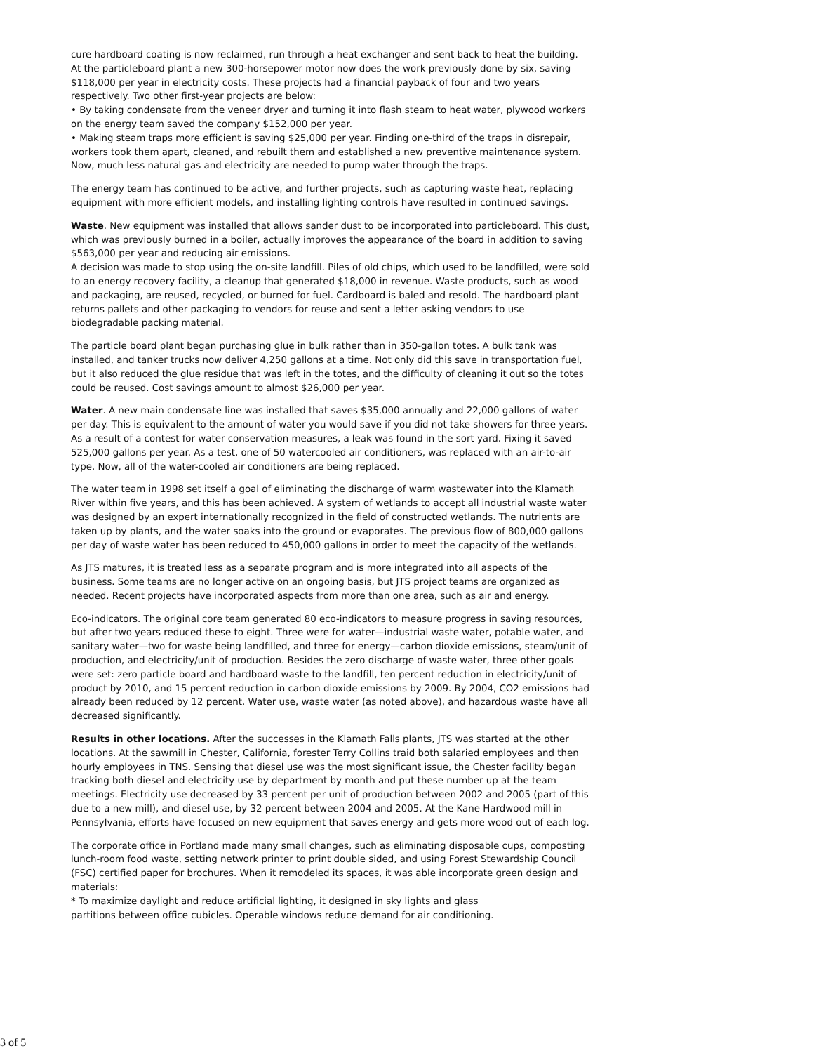cure hardboard coating is now reclaimed, run through a heat exchanger and sent back to heat the building. At the particleboard plant a new 300-horsepower motor now does the work previously done by six, saving $118,000 per year in electricity costs. These projects had a financial payback of four and two years respectively. Two other first-year projects are below:
• By taking condensate from the veneer dryer and turning it into flash steam to heat water, plywood workers on the energy team saved the company $152,000 per year.
• Making steam traps more efficient is saving $25,000 per year. Finding one-third of the traps in disrepair, workers took them apart, cleaned, and rebuilt them and established a new preventive maintenance system. Now, much less natural gas and electricity are needed to pump water through the traps.
The energy team has continued to be active, and further projects, such as capturing waste heat, replacing equipment with more efficient models, and installing lighting controls have resulted in continued savings.
Waste. New equipment was installed that allows sander dust to be incorporated into particleboard. This dust, which was previously burned in a boiler, actually improves the appearance of the board in addition to saving $563,000 per year and reducing air emissions.
A decision was made to stop using the on-site landfill. Piles of old chips, which used to be landfilled, were sold to an energy recovery facility, a cleanup that generated $18,000 in revenue. Waste products, such as wood and packaging, are reused, recycled, or burned for fuel. Cardboard is baled and resold. The hardboard plant returns pallets and other packaging to vendors for reuse and sent a letter asking vendors to use biodegradable packing material.
The particle board plant began purchasing glue in bulk rather than in 350-gallon totes. A bulk tank was installed, and tanker trucks now deliver 4,250 gallons at a time. Not only did this save in transportation fuel, but it also reduced the glue residue that was left in the totes, and the difficulty of cleaning it out so the totes could be reused. Cost savings amount to almost $26,000 per year.
Water. A new main condensate line was installed that saves $35,000 annually and 22,000 gallons of water per day. This is equivalent to the amount of water you would save if you did not take showers for three years. As a result of a contest for water conservation measures, a leak was found in the sort yard. Fixing it saved 525,000 gallons per year. As a test, one of 50 watercooled air conditioners, was replaced with an air-to-air type. Now, all of the water-cooled air conditioners are being replaced.
The water team in 1998 set itself a goal of eliminating the discharge of warm wastewater into the Klamath River within five years, and this has been achieved. A system of wetlands to accept all industrial waste water was designed by an expert internationally recognized in the field of constructed wetlands. The nutrients are taken up by plants, and the water soaks into the ground or evaporates. The previous flow of 800,000 gallons per day of waste water has been reduced to 450,000 gallons in order to meet the capacity of the wetlands.
As JTS matures, it is treated less as a separate program and is more integrated into all aspects of the business. Some teams are no longer active on an ongoing basis, but JTS project teams are organized as needed. Recent projects have incorporated aspects from more than one area, such as air and energy.
Eco-indicators. The original core team generated 80 eco-indicators to measure progress in saving resources, but after two years reduced these to eight. Three were for water—industrial waste water, potable water, and sanitary water—two for waste being landfilled, and three for energy—carbon dioxide emissions, steam/unit of production, and electricity/unit of production. Besides the zero discharge of waste water, three other goals were set: zero particle board and hardboard waste to the landfill, ten percent reduction in electricity/unit of product by 2010, and 15 percent reduction in carbon dioxide emissions by 2009. By 2004, CO2 emissions had already been reduced by 12 percent. Water use, waste water (as noted above), and hazardous waste have all decreased significantly.
Results in other locations. After the successes in the Klamath Falls plants, JTS was started at the other locations. At the sawmill in Chester, California, forester Terry Collins traid both salaried employees and then hourly employees in TNS. Sensing that diesel use was the most significant issue, the Chester facility began tracking both diesel and electricity use by department by month and put these number up at the team meetings. Electricity use decreased by 33 percent per unit of production between 2002 and 2005 (part of this due to a new mill), and diesel use, by 32 percent between 2004 and 2005. At the Kane Hardwood mill in Pennsylvania, efforts have focused on new equipment that saves energy and gets more wood out of each log.
The corporate office in Portland made many small changes, such as eliminating disposable cups, composting lunch-room food waste, setting network printer to print double sided, and using Forest Stewardship Council (FSC) certified paper for brochures. When it remodeled its spaces, it was able incorporate green design and materials:
* To maximize daylight and reduce artificial lighting, it designed in sky lights and glass
partitions between office cubicles. Operable windows reduce demand for air conditioning.
3 of 5